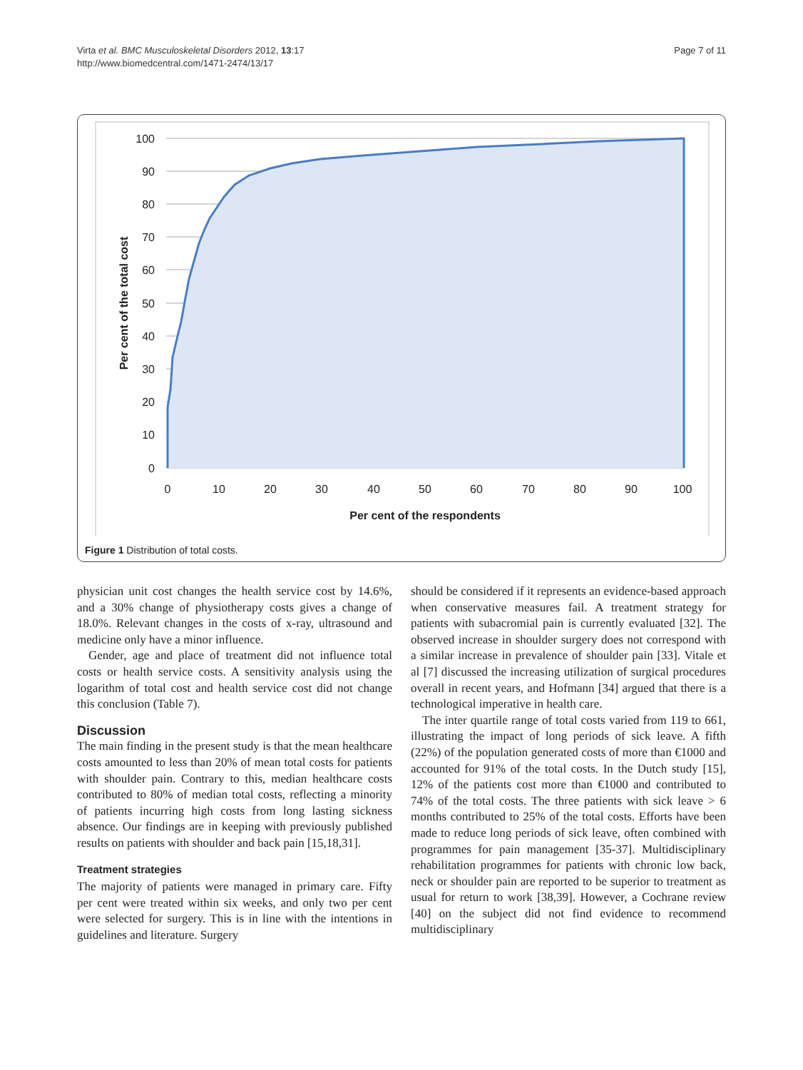Virta et al. BMC Musculoskeletal Disorders 2012, 13:17
http://www.biomedcentral.com/1471-2474/13/17
Page 7 of 11
100
90
80
70
60
50
40
30
20
10
0
0
10
20
30
40
50
60
70
80
90
100
Per cent of the respondents
Per cent of the total cost
Figure 1 Distribution of total costs.
physician unit cost changes the health service cost by 14.6%, and a 30% change of physiotherapy costs gives a change of 18.0%. Relevant changes in the costs of x-ray, ultrasound and medicine only have a minor influence.
Gender, age and place of treatment did not influence total costs or health service costs. A sensitivity analysis using the logarithm of total cost and health service cost did not change this conclusion (Table 7).
Discussion
The main finding in the present study is that the mean healthcare costs amounted to less than 20% of mean total costs for patients with shoulder pain. Contrary to this, median healthcare costs contributed to 80% of median total costs, reflecting a minority of patients incurring high costs from long lasting sickness absence. Our findings are in keeping with previously published results on patients with shoulder and back pain [15,18,31].
Treatment strategies
The majority of patients were managed in primary care. Fifty per cent were treated within six weeks, and only two per cent were selected for surgery. This is in line with the intentions in guidelines and literature. Surgery
should be considered if it represents an evidence-based approach when conservative measures fail. A treatment strategy for patients with subacromial pain is currently evaluated [32]. The observed increase in shoulder surgery does not correspond with a similar increase in prevalence of shoulder pain [33]. Vitale et al [7] discussed the increasing utilization of surgical procedures overall in recent years, and Hofmann [34] argued that there is a technological imperative in health care.
The inter quartile range of total costs varied from 119 to 661, illustrating the impact of long periods of sick leave. A fifth (22%) of the population generated costs of more than €1000 and accounted for 91% of the total costs. In the Dutch study [15], 12% of the patients cost more than €1000 and contributed to 74% of the total costs. The three patients with sick leave > 6 months contributed to 25% of the total costs. Efforts have been made to reduce long periods of sick leave, often combined with programmes for pain management [35-37]. Multidisciplinary rehabilitation programmes for patients with chronic low back, neck or shoulder pain are reported to be superior to treatment as usual for return to work [38,39]. However, a Cochrane review [40] on the subject did not find evidence to recommend multidisciplinary